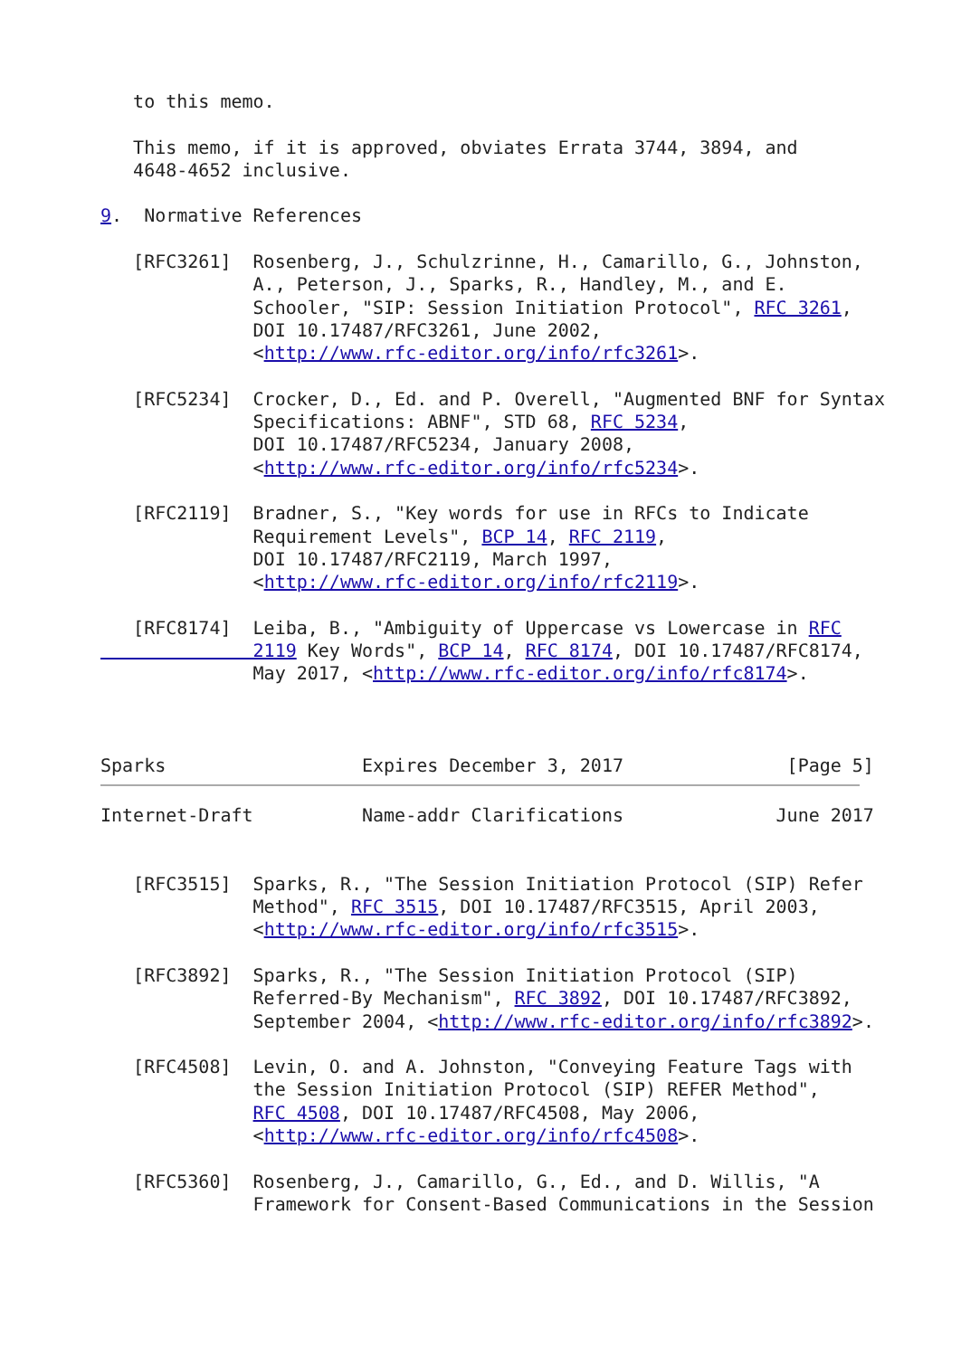to this memo.

   This memo, if it is approved, obviates Errata 3744, 3894, and
   4648-4652 inclusive.

9.  Normative References

   [RFC3261]  Rosenberg, J., Schulzrinne, H., Camarillo, G., Johnston,
              A., Peterson, J., Sparks, R., Handley, M., and E.
              Schooler, "SIP: Session Initiation Protocol", RFC 3261,
              DOI 10.17487/RFC3261, June 2002,
              <http://www.rfc-editor.org/info/rfc3261>.

   [RFC5234]  Crocker, D., Ed. and P. Overell, "Augmented BNF for Syntax
              Specifications: ABNF", STD 68, RFC 5234,
              DOI 10.17487/RFC5234, January 2008,
              <http://www.rfc-editor.org/info/rfc5234>.

   [RFC2119]  Bradner, S., "Key words for use in RFCs to Indicate
              Requirement Levels", BCP 14, RFC 2119,
              DOI 10.17487/RFC2119, March 1997,
              <http://www.rfc-editor.org/info/rfc2119>.

   [RFC8174]  Leiba, B., "Ambiguity of Uppercase vs Lowercase in RFC
              2119 Key Words", BCP 14, RFC 8174, DOI 10.17487/RFC8174,
              May 2017, <http://www.rfc-editor.org/info/rfc8174>.



Sparks                  Expires December 3, 2017               [Page 5]
Internet-Draft          Name-addr Clarifications              June 2017


   [RFC3515]  Sparks, R., "The Session Initiation Protocol (SIP) Refer
              Method", RFC 3515, DOI 10.17487/RFC3515, April 2003,
              <http://www.rfc-editor.org/info/rfc3515>.

   [RFC3892]  Sparks, R., "The Session Initiation Protocol (SIP)
              Referred-By Mechanism", RFC 3892, DOI 10.17487/RFC3892,
              September 2004, <http://www.rfc-editor.org/info/rfc3892>.

   [RFC4508]  Levin, O. and A. Johnston, "Conveying Feature Tags with
              the Session Initiation Protocol (SIP) REFER Method",
              RFC 4508, DOI 10.17487/RFC4508, May 2006,
              <http://www.rfc-editor.org/info/rfc4508>.

   [RFC5360]  Rosenberg, J., Camarillo, G., Ed., and D. Willis, "A
              Framework for Consent-Based Communications in the Session